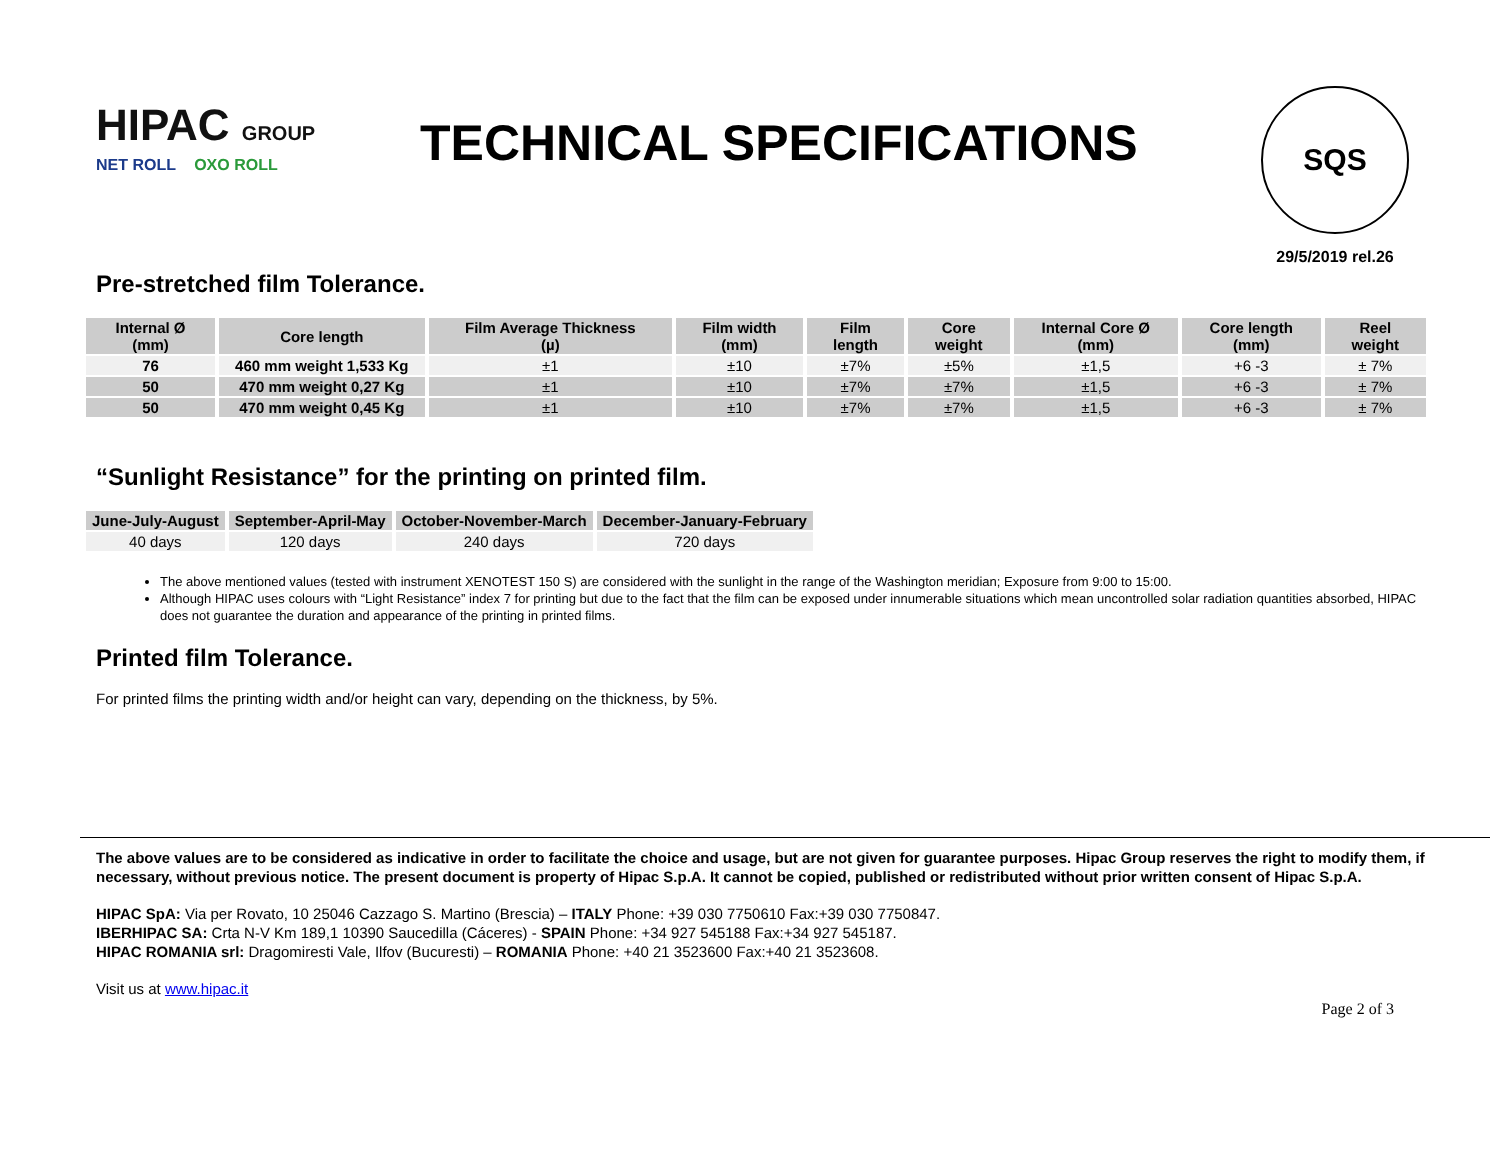HIPAC GROUP
NET ROLL OXO ROLL
TECHNICAL SPECIFICATIONS
SQS
29/5/2019 rel.26
Pre-stretched film Tolerance.
| Internal Ø (mm) | Core length | Film Average Thickness (µ) | Film width (mm) | Film length | Core weight | Internal Core Ø (mm) | Core length (mm) | Reel weight |
| --- | --- | --- | --- | --- | --- | --- | --- | --- |
| 76 | 460 mm weight 1,533 Kg | ±1 | ±10 | ±7% | ±5% | ±1,5 | +6 -3 | ± 7% |
| 50 | 470 mm weight 0,27 Kg | ±1 | ±10 | ±7% | ±7% | ±1,5 | +6 -3 | ± 7% |
| 50 | 470 mm weight 0,45 Kg | ±1 | ±10 | ±7% | ±7% | ±1,5 | +6 -3 | ± 7% |
“Sunlight Resistance” for the printing on printed film.
| June-July-August | September-April-May | October-November-March | December-January-February |
| --- | --- | --- | --- |
| 40 days | 120 days | 240 days | 720 days |
The above mentioned values (tested with instrument XENOTEST 150 S) are considered with the sunlight in the range of the Washington meridian; Exposure from 9:00 to 15:00.
Although HIPAC uses colours with “Light Resistance” index 7 for printing but due to the fact that the film can be exposed under innumerable situations which mean uncontrolled solar radiation quantities absorbed, HIPAC does not guarantee the duration and appearance of the printing in printed films.
Printed film Tolerance.
For printed films the printing width and/or height can vary, depending on the thickness, by 5%.
The above values are to be considered as indicative in order to facilitate the choice and usage, but are not given for guarantee purposes. Hipac Group reserves the right to modify them, if necessary, without previous notice. The present document is property of Hipac S.p.A. It cannot be copied, published or redistributed without prior written consent of Hipac S.p.A.
HIPAC SpA: Via per Rovato, 10 25046 Cazzago S. Martino (Brescia) – ITALY Phone: +39 030 7750610 Fax:+39 030 7750847.
IBERHIPAC SA: Crta N-V Km 189,1 10390 Saucedilla (Cáceres) - SPAIN Phone: +34 927 545188 Fax:+34 927 545187.
HIPAC ROMANIA srl: Dragomiresti Vale, Ilfov (Bucuresti) – ROMANIA Phone: +40 21 3523600 Fax:+40 21 3523608.
Visit us at www.hipac.it
Page 2 of 3